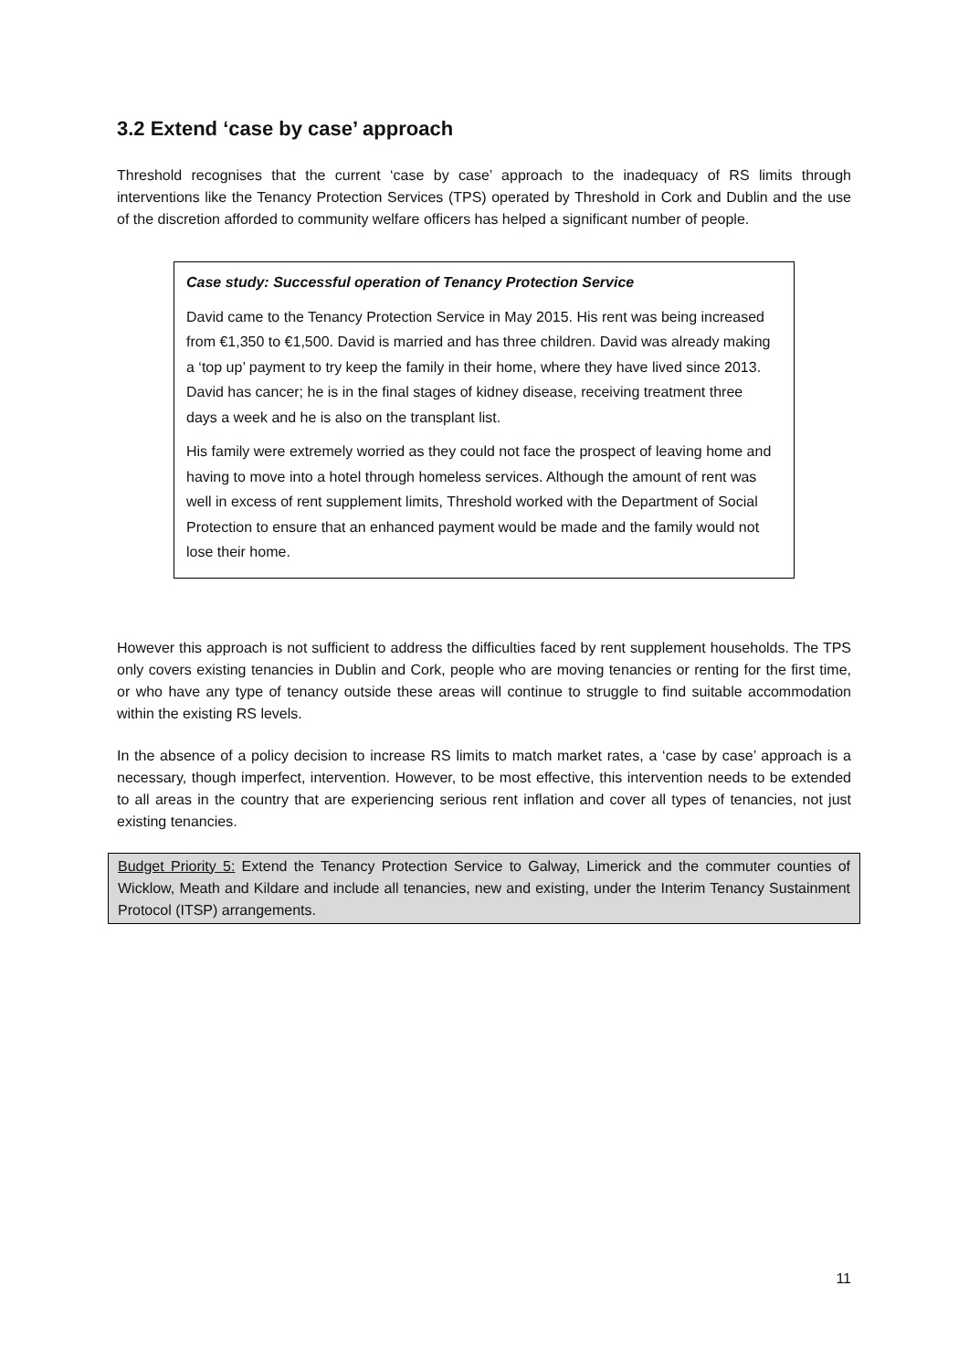3.2 Extend ‘case by case’ approach
Threshold recognises that the current ‘case by case’ approach to the inadequacy of RS limits through interventions like the Tenancy Protection Services (TPS) operated by Threshold in Cork and Dublin and the use of the discretion afforded to community welfare officers has helped a significant number of people.
Case study: Successful operation of Tenancy Protection Service
David came to the Tenancy Protection Service in May 2015. His rent was being increased from €1,350 to €1,500. David is married and has three children. David was already making a ‘top up’ payment to try keep the family in their home, where they have lived since 2013. David has cancer; he is in the final stages of kidney disease, receiving treatment three days a week and he is also on the transplant list.
His family were extremely worried as they could not face the prospect of leaving home and having to move into a hotel through homeless services. Although the amount of rent was well in excess of rent supplement limits, Threshold worked with the Department of Social Protection to ensure that an enhanced payment would be made and the family would not lose their home.
However this approach is not sufficient to address the difficulties faced by rent supplement households. The TPS only covers existing tenancies in Dublin and Cork, people who are moving tenancies or renting for the first time, or who have any type of tenancy outside these areas will continue to struggle to find suitable accommodation within the existing RS levels.
In the absence of a policy decision to increase RS limits to match market rates, a ‘case by case’ approach is a necessary, though imperfect, intervention. However, to be most effective, this intervention needs to be extended to all areas in the country that are experiencing serious rent inflation and cover all types of tenancies, not just existing tenancies.
Budget Priority 5: Extend the Tenancy Protection Service to Galway, Limerick and the commuter counties of Wicklow, Meath and Kildare and include all tenancies, new and existing, under the Interim Tenancy Sustainment Protocol (ITSP) arrangements.
11